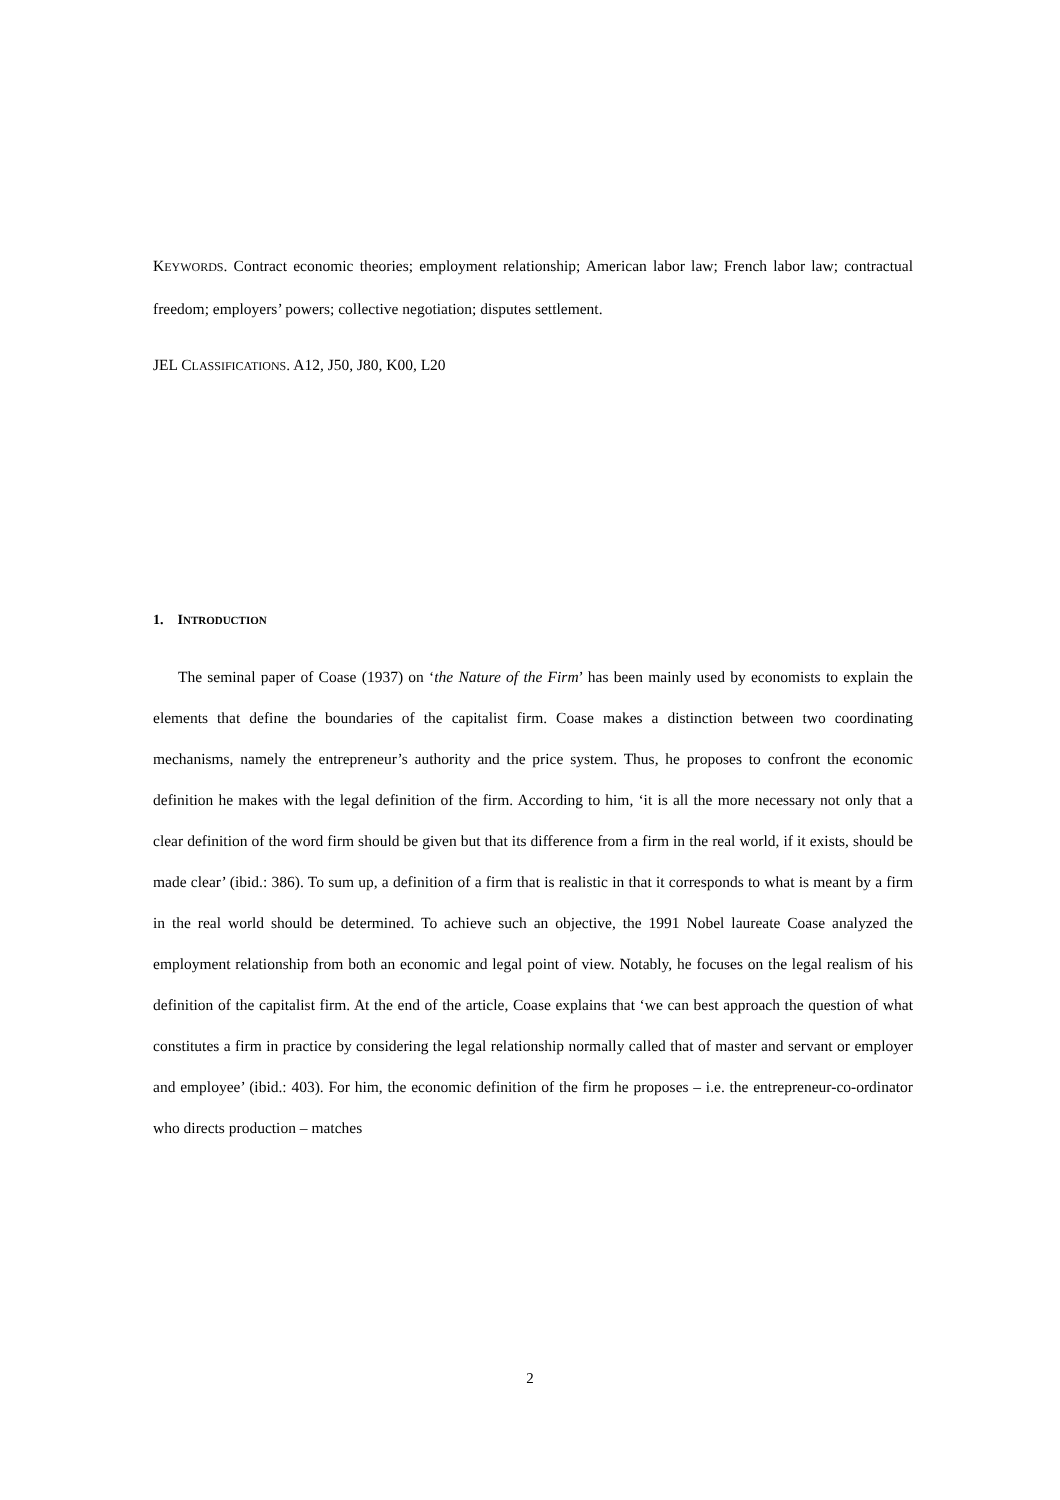KEYWORDS. Contract economic theories; employment relationship; American labor law; French labor law; contractual freedom; employers’ powers; collective negotiation; disputes settlement.
JEL CLASSIFICATIONS. A12, J50, J80, K00, L20
1. INTRODUCTION
The seminal paper of Coase (1937) on ‘the Nature of the Firm’ has been mainly used by economists to explain the elements that define the boundaries of the capitalist firm. Coase makes a distinction between two coordinating mechanisms, namely the entrepreneur’s authority and the price system. Thus, he proposes to confront the economic definition he makes with the legal definition of the firm. According to him, ‘it is all the more necessary not only that a clear definition of the word firm should be given but that its difference from a firm in the real world, if it exists, should be made clear’ (ibid.: 386). To sum up, a definition of a firm that is realistic in that it corresponds to what is meant by a firm in the real world should be determined. To achieve such an objective, the 1991 Nobel laureate Coase analyzed the employment relationship from both an economic and legal point of view. Notably, he focuses on the legal realism of his definition of the capitalist firm. At the end of the article, Coase explains that ‘we can best approach the question of what constitutes a firm in practice by considering the legal relationship normally called that of master and servant or employer and employee’ (ibid.: 403). For him, the economic definition of the firm he proposes – i.e. the entrepreneur-co-ordinator who directs production – matches
2